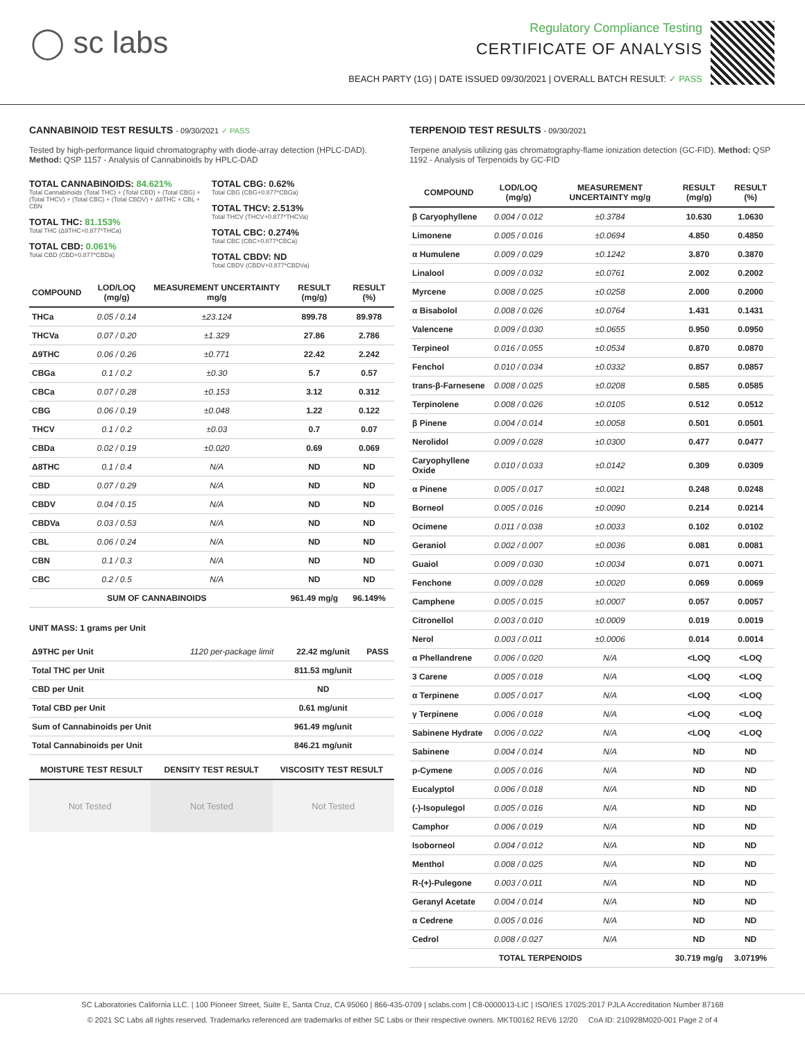◯ sc labs
Regulatory Compliance Testing
CERTIFICATE OF ANALYSIS
BEACH PARTY (1G) | DATE ISSUED 09/30/2021 | OVERALL BATCH RESULT: ✓ PASS
CANNABINOID TEST RESULTS - 09/30/2021 ✓ PASS
Tested by high-performance liquid chromatography with diode-array detection (HPLC-DAD). Method: QSP 1157 - Analysis of Cannabinoids by HPLC-DAD
TOTAL CANNABINOIDS: 84.621%
Total Cannabinoids (Total THC) + (Total CBD) + (Total CBG) + (Total THCV) + (Total CBC) + (Total CBDV) + Δ8THC + CBL + CBN
TOTAL THC: 81.153%
Total THC (Δ9THC+0.877*THCa)
TOTAL CBD: 0.061%
Total CBD (CBD+0.877*CBDa)
TOTAL CBG: 0.62%
Total CBG (CBG+0.877*CBGa)
TOTAL THCV: 2.513%
Total THCV (THCV+0.877*THCVa)
TOTAL CBC: 0.274%
Total CBC (CBC+0.877*CBCa)
TOTAL CBDV: ND
Total CBDV (CBDV+0.877*CBDVa)
| COMPOUND | LOD/LOQ (mg/g) | MEASUREMENT UNCERTAINTY mg/g | RESULT (mg/g) | RESULT (%) |
| --- | --- | --- | --- | --- |
| THCa | 0.05 / 0.14 | ±23.124 | 899.78 | 89.978 |
| THCVa | 0.07 / 0.20 | ±1.329 | 27.86 | 2.786 |
| Δ9THC | 0.06 / 0.26 | ±0.771 | 22.42 | 2.242 |
| CBGa | 0.1 / 0.2 | ±0.30 | 5.7 | 0.57 |
| CBCa | 0.07 / 0.28 | ±0.153 | 3.12 | 0.312 |
| CBG | 0.06 / 0.19 | ±0.048 | 1.22 | 0.122 |
| THCV | 0.1 / 0.2 | ±0.03 | 0.7 | 0.07 |
| CBDa | 0.02 / 0.19 | ±0.020 | 0.69 | 0.069 |
| Δ8THC | 0.1 / 0.4 | N/A | ND | ND |
| CBD | 0.07 / 0.29 | N/A | ND | ND |
| CBDV | 0.04 / 0.15 | N/A | ND | ND |
| CBDVa | 0.03 / 0.53 | N/A | ND | ND |
| CBL | 0.06 / 0.24 | N/A | ND | ND |
| CBN | 0.1 / 0.3 | N/A | ND | ND |
| CBC | 0.2 / 0.5 | N/A | ND | ND |
| SUM OF CANNABINOIDS | | | 961.49 mg/g | 96.149% |
UNIT MASS: 1 grams per Unit
| Δ9THC per Unit | 1120 per-package limit | 22.42 mg/unit | PASS |
| Total THC per Unit | | 811.53 mg/unit | |
| CBD per Unit | | ND | |
| Total CBD per Unit | | 0.61 mg/unit | |
| Sum of Cannabinoids per Unit | | 961.49 mg/unit | |
| Total Cannabinoids per Unit | | 846.21 mg/unit | |
| MOISTURE TEST RESULT | DENSITY TEST RESULT | VISCOSITY TEST RESULT |
| --- | --- | --- |
Not Tested Not Tested Not Tested
TERPENOID TEST RESULTS - 09/30/2021
Terpene analysis utilizing gas chromatography-flame ionization detection (GC-FID). Method: QSP 1192 - Analysis of Terpenoids by GC-FID
| COMPOUND | LOD/LOQ (mg/g) | MEASUREMENT UNCERTAINTY mg/g | RESULT (mg/g) | RESULT (%) |
| --- | --- | --- | --- | --- |
| β Caryophyllene | 0.004 / 0.012 | ±0.3784 | 10.630 | 1.0630 |
| Limonene | 0.005 / 0.016 | ±0.0694 | 4.850 | 0.4850 |
| α Humulene | 0.009 / 0.029 | ±0.1242 | 3.870 | 0.3870 |
| Linalool | 0.009 / 0.032 | ±0.0761 | 2.002 | 0.2002 |
| Myrcene | 0.008 / 0.025 | ±0.0258 | 2.000 | 0.2000 |
| α Bisabolol | 0.008 / 0.026 | ±0.0764 | 1.431 | 0.1431 |
| Valencene | 0.009 / 0.030 | ±0.0655 | 0.950 | 0.0950 |
| Terpineol | 0.016 / 0.055 | ±0.0534 | 0.870 | 0.0870 |
| Fenchol | 0.010 / 0.034 | ±0.0332 | 0.857 | 0.0857 |
| trans-β-Farnesene | 0.008 / 0.025 | ±0.0208 | 0.585 | 0.0585 |
| Terpinolene | 0.008 / 0.026 | ±0.0105 | 0.512 | 0.0512 |
| β Pinene | 0.004 / 0.014 | ±0.0058 | 0.501 | 0.0501 |
| Nerolidol | 0.009 / 0.028 | ±0.0300 | 0.477 | 0.0477 |
| Caryophyllene Oxide | 0.010 / 0.033 | ±0.0142 | 0.309 | 0.0309 |
| α Pinene | 0.005 / 0.017 | ±0.0021 | 0.248 | 0.0248 |
| Borneol | 0.005 / 0.016 | ±0.0090 | 0.214 | 0.0214 |
| Ocimene | 0.011 / 0.038 | ±0.0033 | 0.102 | 0.0102 |
| Geraniol | 0.002 / 0.007 | ±0.0036 | 0.081 | 0.0081 |
| Guaiol | 0.009 / 0.030 | ±0.0034 | 0.071 | 0.0071 |
| Fenchone | 0.009 / 0.028 | ±0.0020 | 0.069 | 0.0069 |
| Camphene | 0.005 / 0.015 | ±0.0007 | 0.057 | 0.0057 |
| Citronellol | 0.003 / 0.010 | ±0.0009 | 0.019 | 0.0019 |
| Nerol | 0.003 / 0.011 | ±0.0006 | 0.014 | 0.0014 |
| α Phellandrene | 0.006 / 0.020 | N/A | <LOQ | <LOQ |
| 3 Carene | 0.005 / 0.018 | N/A | <LOQ | <LOQ |
| α Terpinene | 0.005 / 0.017 | N/A | <LOQ | <LOQ |
| γ Terpinene | 0.006 / 0.018 | N/A | <LOQ | <LOQ |
| Sabinene Hydrate | 0.006 / 0.022 | N/A | <LOQ | <LOQ |
| Sabinene | 0.004 / 0.014 | N/A | ND | ND |
| p-Cymene | 0.005 / 0.016 | N/A | ND | ND |
| Eucalyptol | 0.006 / 0.018 | N/A | ND | ND |
| (-)-Isopulegol | 0.005 / 0.016 | N/A | ND | ND |
| Camphor | 0.006 / 0.019 | N/A | ND | ND |
| Isoborneol | 0.004 / 0.012 | N/A | ND | ND |
| Menthol | 0.008 / 0.025 | N/A | ND | ND |
| R-(+)-Pulegone | 0.003 / 0.011 | N/A | ND | ND |
| Geranyl Acetate | 0.004 / 0.014 | N/A | ND | ND |
| α Cedrene | 0.005 / 0.016 | N/A | ND | ND |
| Cedrol | 0.008 / 0.027 | N/A | ND | ND |
| TOTAL TERPENOIDS | | | 30.719 mg/g | 3.0719% |
SC Laboratories California LLC. | 100 Pioneer Street, Suite E, Santa Cruz, CA 95060 | 866-435-0709 | sclabs.com | C8-0000013-LIC | ISO/IES 17025:2017 PJLA Accreditation Number 87168
© 2021 SC Labs all rights reserved. Trademarks referenced are trademarks of either SC Labs or their respective owners. MKT00162 REV6 12/20 CoA ID: 210928M020-001 Page 2 of 4